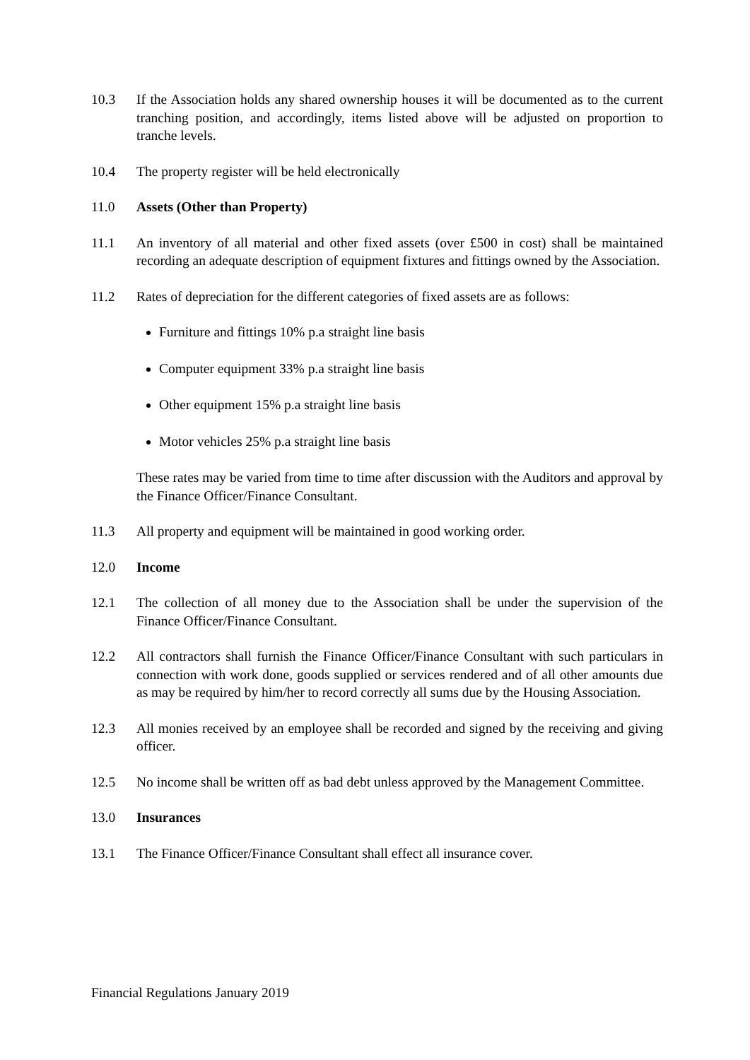10.3 If the Association holds any shared ownership houses it will be documented as to the current tranching position, and accordingly, items listed above will be adjusted on proportion to tranche levels.
10.4 The property register will be held electronically
11.0 Assets (Other than Property)
11.1 An inventory of all material and other fixed assets (over £500 in cost) shall be maintained recording an adequate description of equipment fixtures and fittings owned by the Association.
11.2 Rates of depreciation for the different categories of fixed assets are as follows:
Furniture and fittings 10% p.a straight line basis
Computer equipment 33% p.a straight line basis
Other equipment 15% p.a straight line basis
Motor vehicles 25% p.a straight line basis
These rates may be varied from time to time after discussion with the Auditors and approval by the Finance Officer/Finance Consultant.
11.3 All property and equipment will be maintained in good working order.
12.0 Income
12.1 The collection of all money due to the Association shall be under the supervision of the Finance Officer/Finance Consultant.
12.2 All contractors shall furnish the Finance Officer/Finance Consultant with such particulars in connection with work done, goods supplied or services rendered and of all other amounts due as may be required by him/her to record correctly all sums due by the Housing Association.
12.3 All monies received by an employee shall be recorded and signed by the receiving and giving officer.
12.5 No income shall be written off as bad debt unless approved by the Management Committee.
13.0 Insurances
13.1 The Finance Officer/Finance Consultant shall effect all insurance cover.
Financial Regulations January 2019